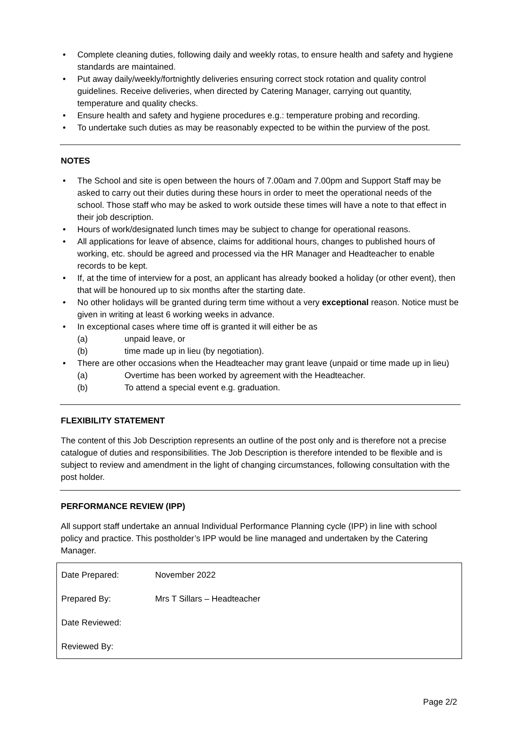• Complete cleaning duties, following daily and weekly rotas, to ensure health and safety and hygiene standards are maintained.
• Put away daily/weekly/fortnightly deliveries ensuring correct stock rotation and quality control guidelines. Receive deliveries, when directed by Catering Manager, carrying out quantity, temperature and quality checks.
• Ensure health and safety and hygiene procedures e.g.: temperature probing and recording.
• To undertake such duties as may be reasonably expected to be within the purview of the post.
NOTES
• The School and site is open between the hours of 7.00am and 7.00pm and Support Staff may be asked to carry out their duties during these hours in order to meet the operational needs of the school. Those staff who may be asked to work outside these times will have a note to that effect in their job description.
• Hours of work/designated lunch times may be subject to change for operational reasons.
• All applications for leave of absence, claims for additional hours, changes to published hours of working, etc. should be agreed and processed via the HR Manager and Headteacher to enable records to be kept.
• If, at the time of interview for a post, an applicant has already booked a holiday (or other event), then that will be honoured up to six months after the starting date.
• No other holidays will be granted during term time without a very exceptional reason. Notice must be given in writing at least 6 working weeks in advance.
• In exceptional cases where time off is granted it will either be as
(a) unpaid leave, or
(b) time made up in lieu (by negotiation).
• There are other occasions when the Headteacher may grant leave (unpaid or time made up in lieu)
(a) Overtime has been worked by agreement with the Headteacher.
(b) To attend a special event e.g. graduation.
FLEXIBILITY STATEMENT
The content of this Job Description represents an outline of the post only and is therefore not a precise catalogue of duties and responsibilities. The Job Description is therefore intended to be flexible and is subject to review and amendment in the light of changing circumstances, following consultation with the post holder.
PERFORMANCE REVIEW (IPP)
All support staff undertake an annual Individual Performance Planning cycle (IPP) in line with school policy and practice. This postholder’s IPP would be line managed and undertaken by the Catering Manager.
| Date Prepared: | November 2022 |
| Prepared By: | Mrs T Sillars – Headteacher |
| Date Reviewed: | |
| Reviewed By: | |
Page 2/2